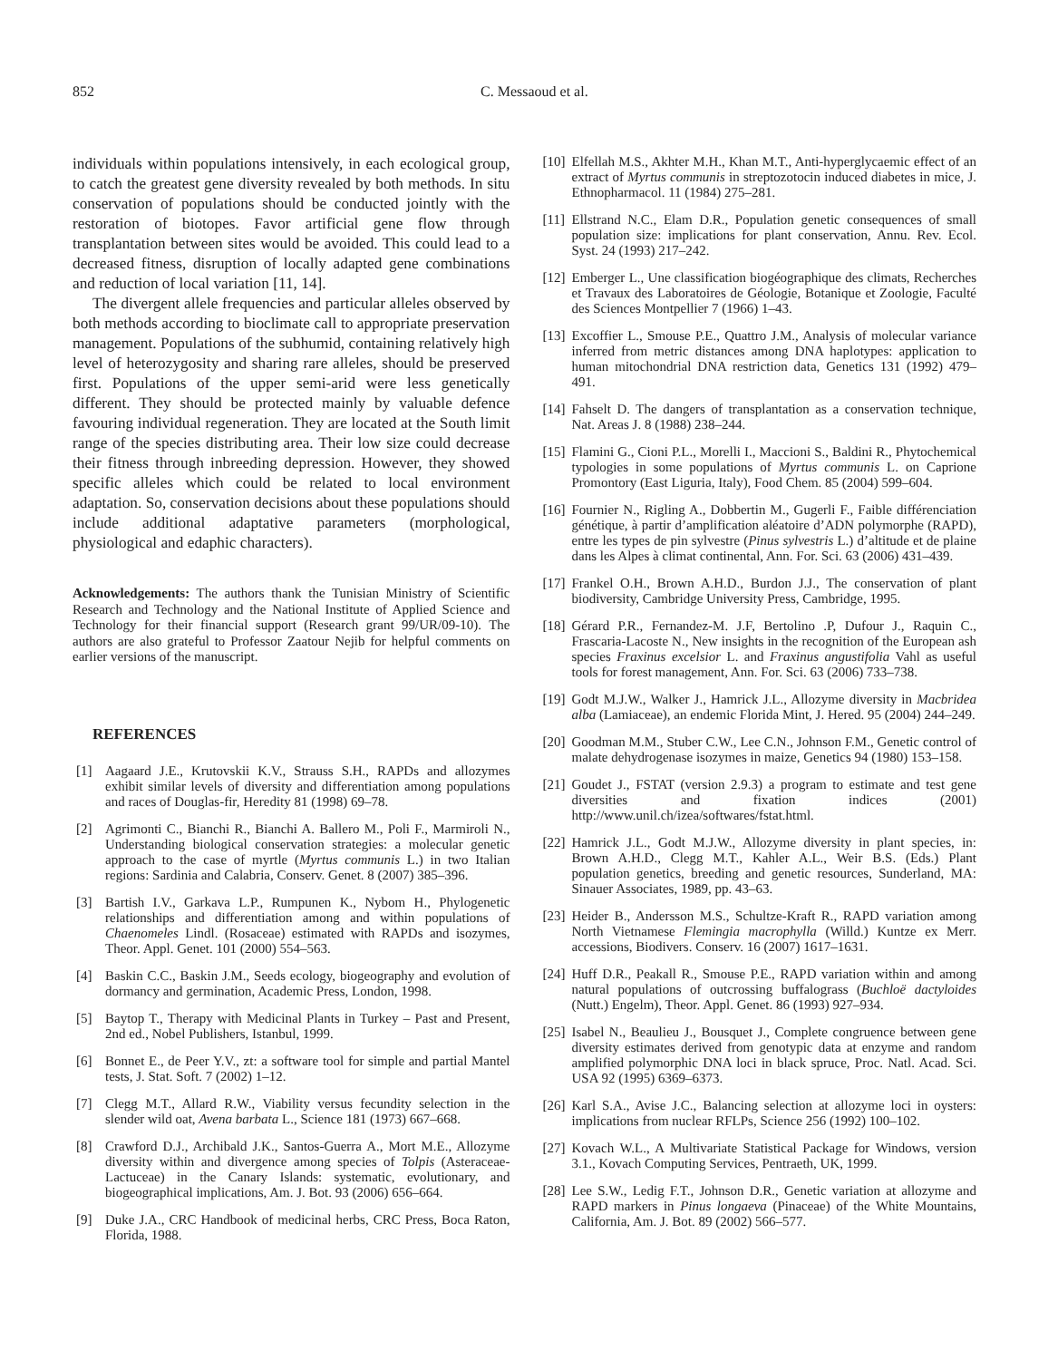852 C. Messaoud et al.
individuals within populations intensively, in each ecological group, to catch the greatest gene diversity revealed by both methods. In situ conservation of populations should be conducted jointly with the restoration of biotopes. Favor artificial gene flow through transplantation between sites would be avoided. This could lead to a decreased fitness, disruption of locally adapted gene combinations and reduction of local variation [11, 14].
The divergent allele frequencies and particular alleles observed by both methods according to bioclimate call to appropriate preservation management. Populations of the subhumid, containing relatively high level of heterozygosity and sharing rare alleles, should be preserved first. Populations of the upper semi-arid were less genetically different. They should be protected mainly by valuable defence favouring individual regeneration. They are located at the South limit range of the species distributing area. Their low size could decrease their fitness through inbreeding depression. However, they showed specific alleles which could be related to local environment adaptation. So, conservation decisions about these populations should include additional adaptative parameters (morphological, physiological and edaphic characters).
Acknowledgements: The authors thank the Tunisian Ministry of Scientific Research and Technology and the National Institute of Applied Science and Technology for their financial support (Research grant 99/UR/09-10). The authors are also grateful to Professor Zaatour Nejib for helpful comments on earlier versions of the manuscript.
REFERENCES
[1] Aagaard J.E., Krutovskii K.V., Strauss S.H., RAPDs and allozymes exhibit similar levels of diversity and differentiation among populations and races of Douglas-fir, Heredity 81 (1998) 69–78.
[2] Agrimonti C., Bianchi R., Bianchi A. Ballero M., Poli F., Marmiroli N., Understanding biological conservation strategies: a molecular genetic approach to the case of myrtle (Myrtus communis L.) in two Italian regions: Sardinia and Calabria, Conserv. Genet. 8 (2007) 385–396.
[3] Bartish I.V., Garkava L.P., Rumpunen K., Nybom H., Phylogenetic relationships and differentiation among and within populations of Chaenomeles Lindl. (Rosaceae) estimated with RAPDs and isozymes, Theor. Appl. Genet. 101 (2000) 554–563.
[4] Baskin C.C., Baskin J.M., Seeds ecology, biogeography and evolution of dormancy and germination, Academic Press, London, 1998.
[5] Baytop T., Therapy with Medicinal Plants in Turkey – Past and Present, 2nd ed., Nobel Publishers, Istanbul, 1999.
[6] Bonnet E., de Peer Y.V., zt: a software tool for simple and partial Mantel tests, J. Stat. Soft. 7 (2002) 1–12.
[7] Clegg M.T., Allard R.W., Viability versus fecundity selection in the slender wild oat, Avena barbata L., Science 181 (1973) 667–668.
[8] Crawford D.J., Archibald J.K., Santos-Guerra A., Mort M.E., Allozyme diversity within and divergence among species of Tolpis (Asteraceae-Lactuceae) in the Canary Islands: systematic, evolutionary, and biogeographical implications, Am. J. Bot. 93 (2006) 656–664.
[9] Duke J.A., CRC Handbook of medicinal herbs, CRC Press, Boca Raton, Florida, 1988.
[10] Elfellah M.S., Akhter M.H., Khan M.T., Anti-hyperglycaemic effect of an extract of Myrtus communis in streptozotocin induced diabetes in mice, J. Ethnopharmacol. 11 (1984) 275–281.
[11] Ellstrand N.C., Elam D.R., Population genetic consequences of small population size: implications for plant conservation, Annu. Rev. Ecol. Syst. 24 (1993) 217–242.
[12] Emberger L., Une classification biogéographique des climats, Recherches et Travaux des Laboratoires de Géologie, Botanique et Zoologie, Faculté des Sciences Montpellier 7 (1966) 1–43.
[13] Excoffier L., Smouse P.E., Quattro J.M., Analysis of molecular variance inferred from metric distances among DNA haplotypes: application to human mitochondrial DNA restriction data, Genetics 131 (1992) 479–491.
[14] Fahselt D. The dangers of transplantation as a conservation technique, Nat. Areas J. 8 (1988) 238–244.
[15] Flamini G., Cioni P.L., Morelli I., Maccioni S., Baldini R., Phytochemical typologies in some populations of Myrtus communis L. on Caprione Promontory (East Liguria, Italy), Food Chem. 85 (2004) 599–604.
[16] Fournier N., Rigling A., Dobbertin M., Gugerli F., Faible différenciation génétique, à partir d’amplification aléatoire d’ADN polymorphe (RAPD), entre les types de pin sylvestre (Pinus sylvestris L.) d’altitude et de plaine dans les Alpes à climat continental, Ann. For. Sci. 63 (2006) 431–439.
[17] Frankel O.H., Brown A.H.D., Burdon J.J., The conservation of plant biodiversity, Cambridge University Press, Cambridge, 1995.
[18] Gérard P.R., Fernandez-M. J.F, Bertolino .P, Dufour J., Raquin C., Frascaria-Lacoste N., New insights in the recognition of the European ash species Fraxinus excelsior L. and Fraxinus angustifolia Vahl as useful tools for forest management, Ann. For. Sci. 63 (2006) 733–738.
[19] Godt M.J.W., Walker J., Hamrick J.L., Allozyme diversity in Macbridea alba (Lamiaceae), an endemic Florida Mint, J. Hered. 95 (2004) 244–249.
[20] Goodman M.M., Stuber C.W., Lee C.N., Johnson F.M., Genetic control of malate dehydrogenase isozymes in maize, Genetics 94 (1980) 153–158.
[21] Goudet J., FSTAT (version 2.9.3) a program to estimate and test gene diversities and fixation indices (2001) http://www.unil.ch/izea/softwares/fstat.html.
[22] Hamrick J.L., Godt M.J.W., Allozyme diversity in plant species, in: Brown A.H.D., Clegg M.T., Kahler A.L., Weir B.S. (Eds.) Plant population genetics, breeding and genetic resources, Sunderland, MA: Sinauer Associates, 1989, pp. 43–63.
[23] Heider B., Andersson M.S., Schultze-Kraft R., RAPD variation among North Vietnamese Flemingia macrophylla (Willd.) Kuntze ex Merr. accessions, Biodivers. Conserv. 16 (2007) 1617–1631.
[24] Huff D.R., Peakall R., Smouse P.E., RAPD variation within and among natural populations of outcrossing buffalograss (Buchloë dactyloides (Nutt.) Engelm), Theor. Appl. Genet. 86 (1993) 927–934.
[25] Isabel N., Beaulieu J., Bousquet J., Complete congruence between gene diversity estimates derived from genotypic data at enzyme and random amplified polymorphic DNA loci in black spruce, Proc. Natl. Acad. Sci. USA 92 (1995) 6369–6373.
[26] Karl S.A., Avise J.C., Balancing selection at allozyme loci in oysters: implications from nuclear RFLPs, Science 256 (1992) 100–102.
[27] Kovach W.L., A Multivariate Statistical Package for Windows, version 3.1., Kovach Computing Services, Pentraeth, UK, 1999.
[28] Lee S.W., Ledig F.T., Johnson D.R., Genetic variation at allozyme and RAPD markers in Pinus longaeva (Pinaceae) of the White Mountains, California, Am. J. Bot. 89 (2002) 566–577.